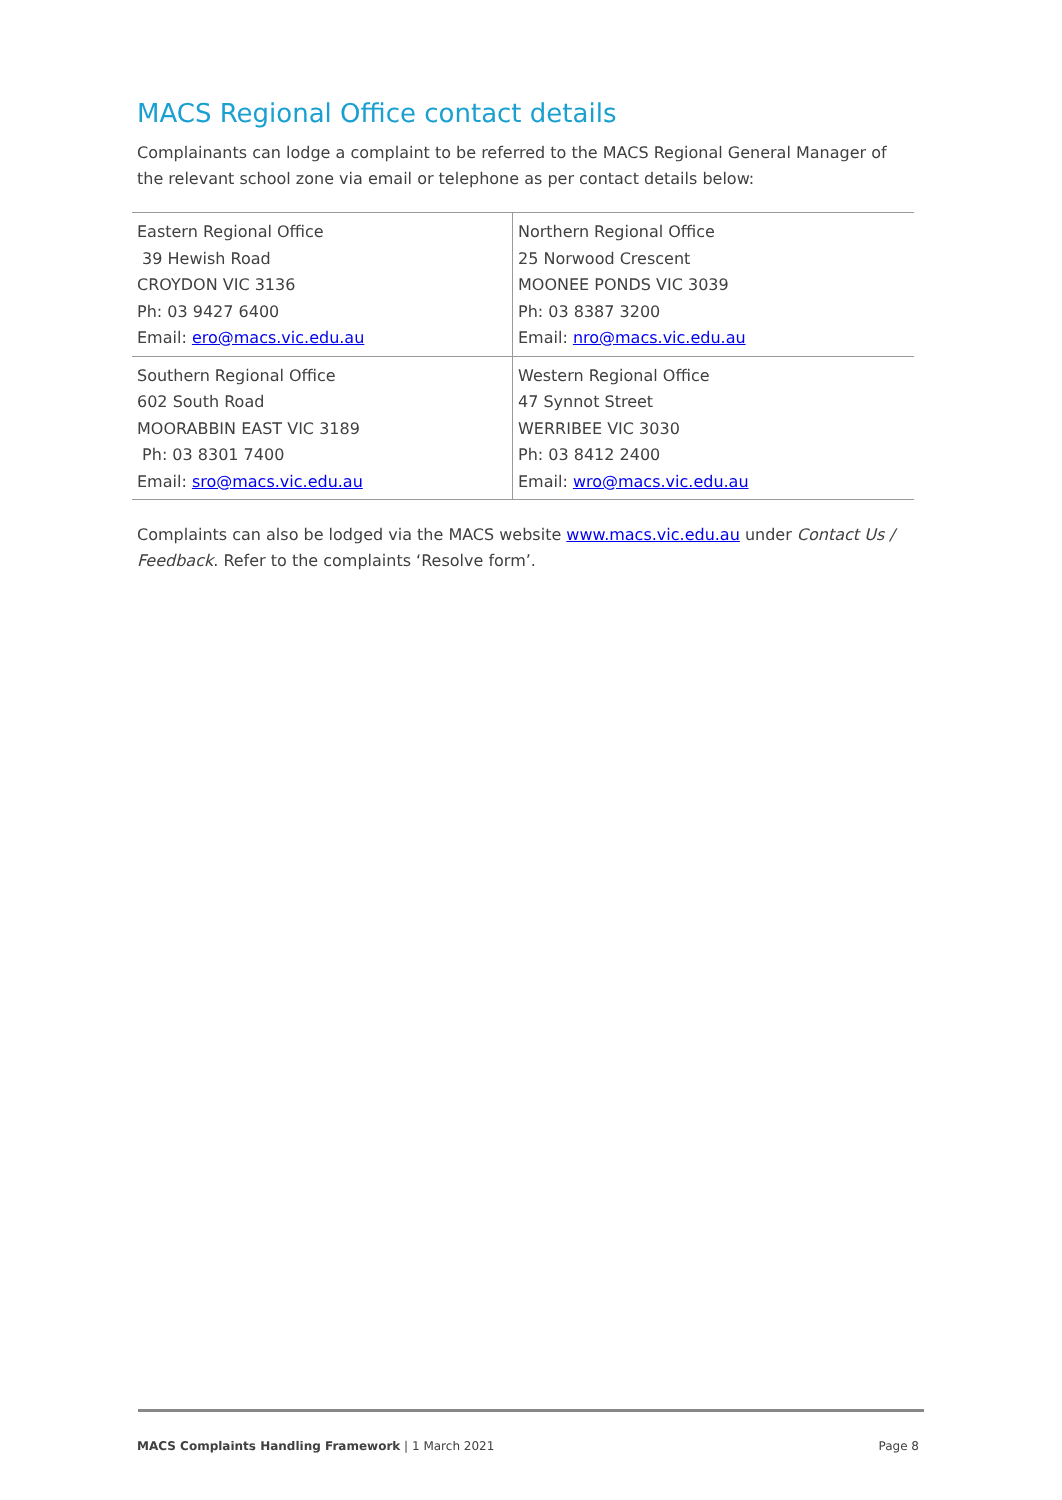MACS Regional Office contact details
Complainants can lodge a complaint to be referred to the MACS Regional General Manager of the relevant school zone via email or telephone as per contact details below:
| Eastern Regional Office 39 Hewish Road CROYDON VIC 3136 Ph: 03 9427 6400 Email: ero@macs.vic.edu.au | Northern Regional Office 25 Norwood Crescent MOONEE PONDS VIC 3039 Ph: 03 8387 3200 Email: nro@macs.vic.edu.au |
| Southern Regional Office 602 South Road MOORABBIN EAST VIC 3189 Ph: 03 8301 7400 Email: sro@macs.vic.edu.au | Western Regional Office 47 Synnot Street WERRIBEE VIC 3030 Ph: 03 8412 2400 Email: wro@macs.vic.edu.au |
Complaints can also be lodged via the MACS website www.macs.vic.edu.au under Contact Us / Feedback. Refer to the complaints ‘Resolve form’.
MACS Complaints Handling Framework | 1 March 2021 Page 8